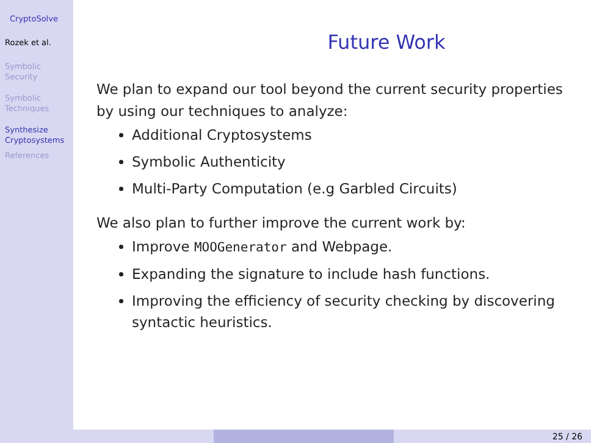CryptoSolve
Rozek et al.
Symbolic
Security
Symbolic
Techniques
Synthesize
Cryptosystems
References
Future Work
We plan to expand our tool beyond the current security properties by using our techniques to analyze:
Additional Cryptosystems
Symbolic Authenticity
Multi-Party Computation (e.g Garbled Circuits)
We also plan to further improve the current work by:
Improve MOOGenerator and Webpage.
Expanding the signature to include hash functions.
Improving the efficiency of security checking by discovering syntactic heuristics.
25 / 26